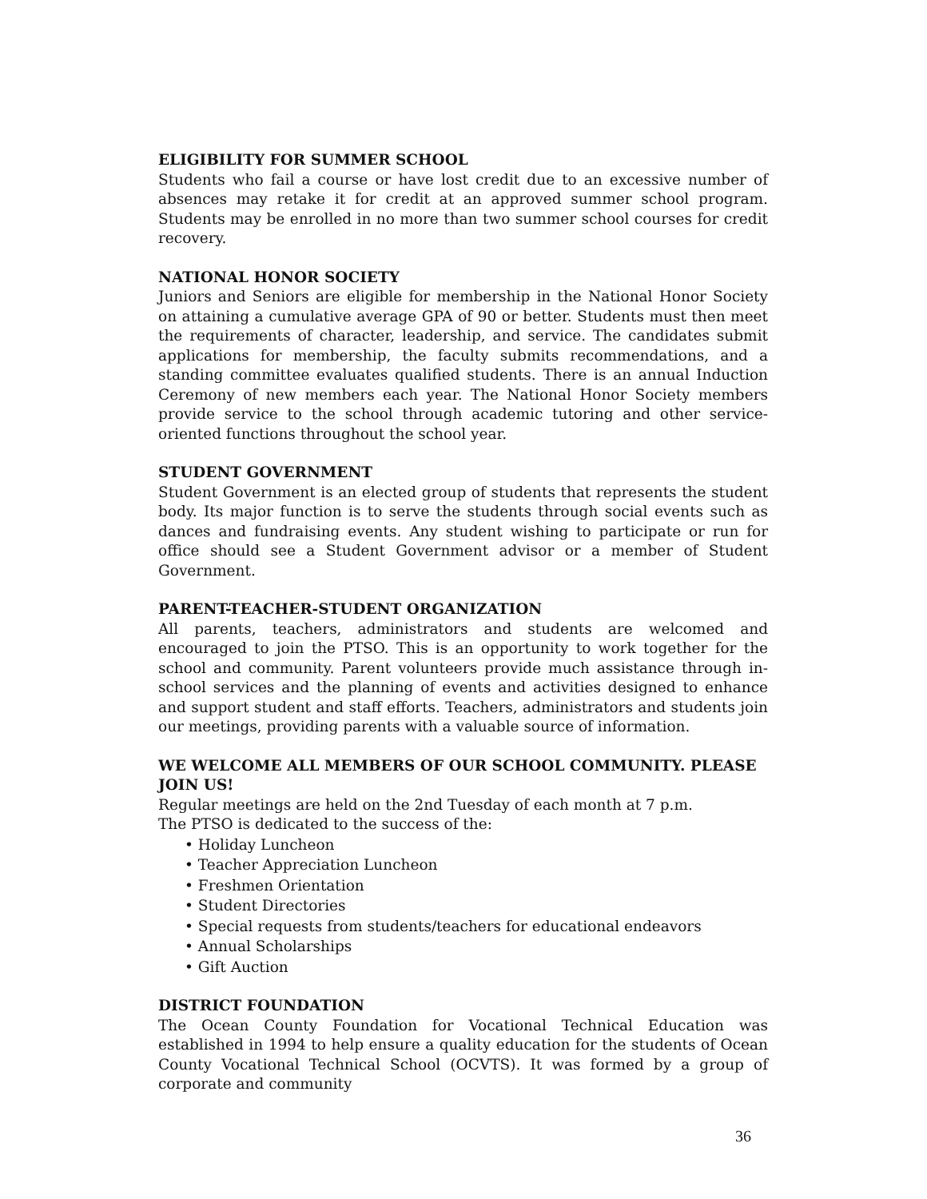ELIGIBILITY FOR SUMMER SCHOOL
Students who fail a course or have lost credit due to an excessive number of absences may retake it for credit at an approved summer school program. Students may be enrolled in no more than two summer school courses for credit recovery.
NATIONAL HONOR SOCIETY
Juniors and Seniors are eligible for membership in the National Honor Society on attaining a cumulative average GPA of 90 or better. Students must then meet the requirements of character, leadership, and service. The candidates submit applications for membership, the faculty submits recommendations, and a standing committee evaluates qualified students. There is an annual Induction Ceremony of new members each year. The National Honor Society members provide service to the school through academic tutoring and other service-oriented functions throughout the school year.
STUDENT GOVERNMENT
Student Government is an elected group of students that represents the student body. Its major function is to serve the students through social events such as dances and fundraising events. Any student wishing to participate or run for office should see a Student Government advisor or a member of Student Government.
PARENT-TEACHER-STUDENT ORGANIZATION
All parents, teachers, administrators and students are welcomed and encouraged to join the PTSO. This is an opportunity to work together for the school and community. Parent volunteers provide much assistance through in-school services and the planning of events and activities designed to enhance and support student and staff efforts. Teachers, administrators and students join our meetings, providing parents with a valuable source of information.
WE WELCOME ALL MEMBERS OF OUR SCHOOL COMMUNITY. PLEASE JOIN US!
Regular meetings are held on the 2nd Tuesday of each month at 7 p.m.
The PTSO is dedicated to the success of the:
• Holiday Luncheon
• Teacher Appreciation Luncheon
• Freshmen Orientation
• Student Directories
• Special requests from students/teachers for educational endeavors
• Annual Scholarships
• Gift Auction
DISTRICT FOUNDATION
The Ocean County Foundation for Vocational Technical Education was established in 1994 to help ensure a quality education for the students of Ocean County Vocational Technical School (OCVTS). It was formed by a group of corporate and community
36